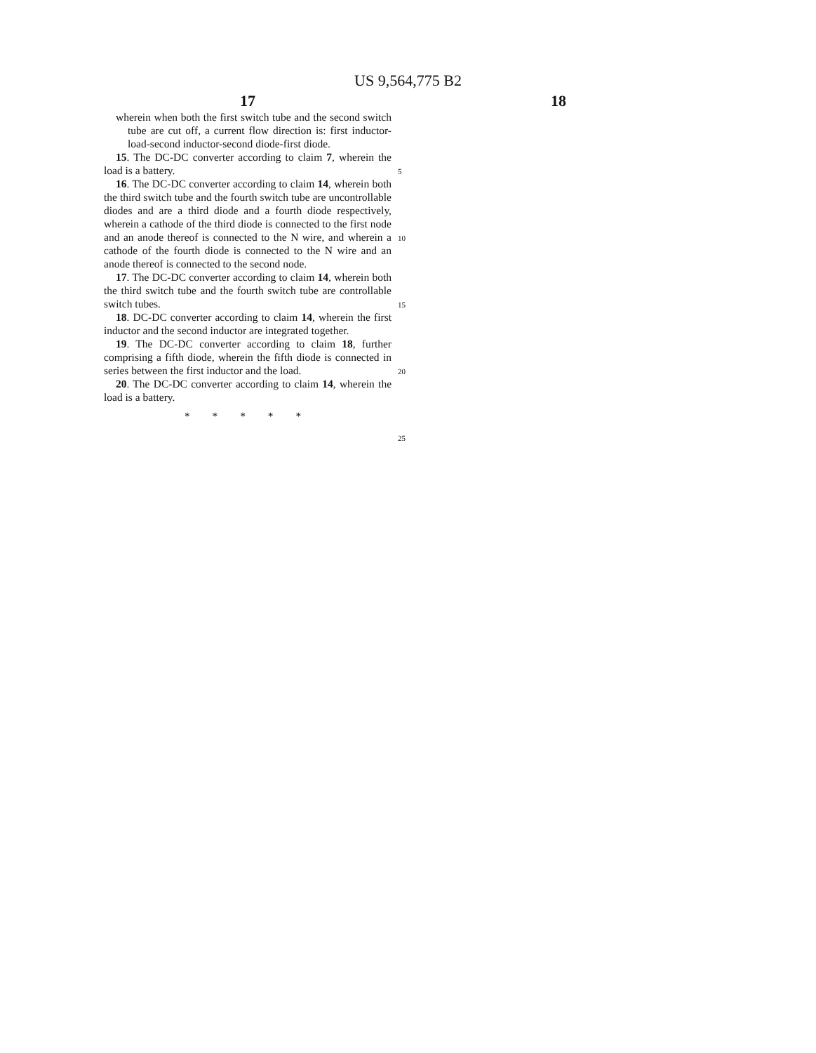US 9,564,775 B2
17 18
wherein when both the first switch tube and the second switch tube are cut off, a current flow direction is: first inductor-load-second inductor-second diode-first diode.
15. The DC-DC converter according to claim 7, wherein the load is a battery.
16. The DC-DC converter according to claim 14, wherein both the third switch tube and the fourth switch tube are uncontrollable diodes and are a third diode and a fourth diode respectively, wherein a cathode of the third diode is connected to the first node and an anode thereof is connected to the N wire, and wherein a cathode of the fourth diode is connected to the N wire and an anode thereof is connected to the second node.
17. The DC-DC converter according to claim 14, wherein both the third switch tube and the fourth switch tube are controllable switch tubes.
18. DC-DC converter according to claim 14, wherein the first inductor and the second inductor are integrated together.
19. The DC-DC converter according to claim 18, further comprising a fifth diode, wherein the fifth diode is connected in series between the first inductor and the load.
20. The DC-DC converter according to claim 14, wherein the load is a battery.
* * * * *
5
10
15
20
25